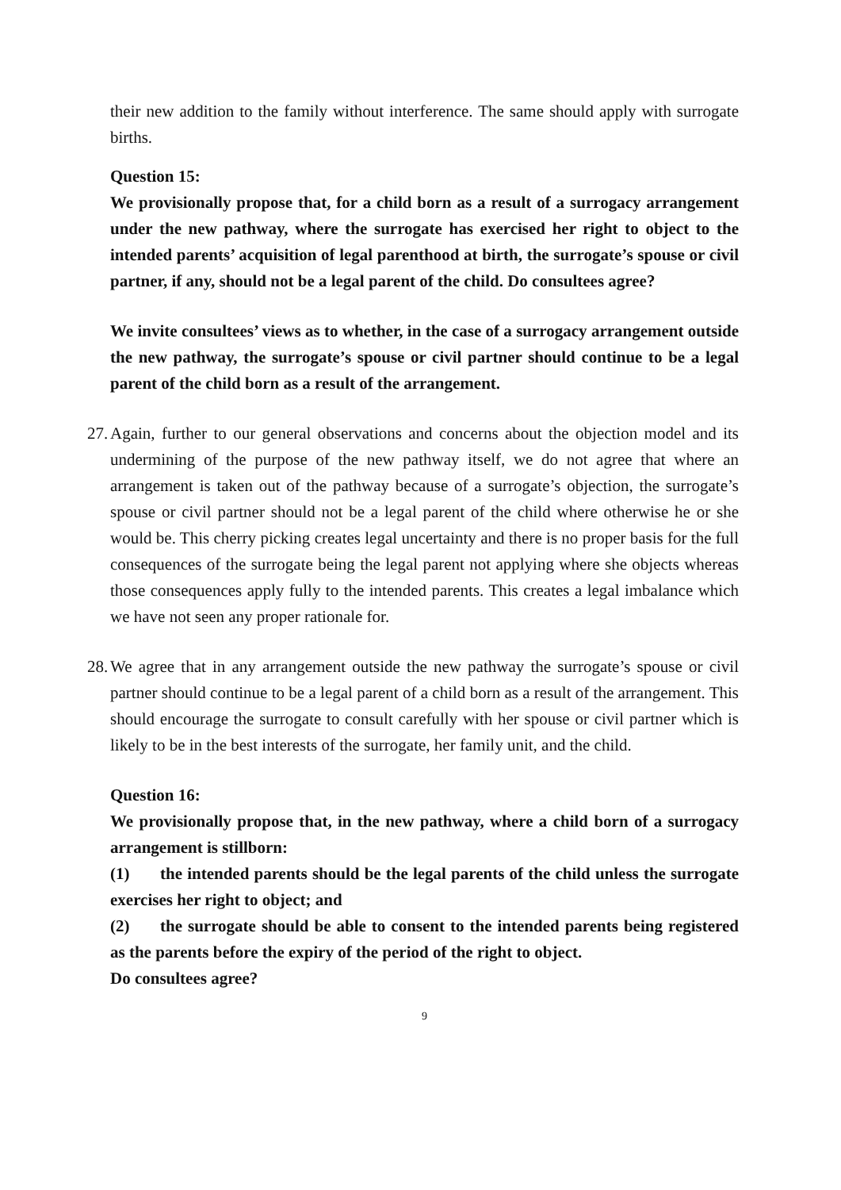their new addition to the family without interference. The same should apply with surrogate births.
Question 15:
We provisionally propose that, for a child born as a result of a surrogacy arrangement under the new pathway, where the surrogate has exercised her right to object to the intended parents’ acquisition of legal parenthood at birth, the surrogate’s spouse or civil partner, if any, should not be a legal parent of the child. Do consultees agree?
We invite consultees’ views as to whether, in the case of a surrogacy arrangement outside the new pathway, the surrogate’s spouse or civil partner should continue to be a legal parent of the child born as a result of the arrangement.
27. Again, further to our general observations and concerns about the objection model and its undermining of the purpose of the new pathway itself, we do not agree that where an arrangement is taken out of the pathway because of a surrogate’s objection, the surrogate’s spouse or civil partner should not be a legal parent of the child where otherwise he or she would be. This cherry picking creates legal uncertainty and there is no proper basis for the full consequences of the surrogate being the legal parent not applying where she objects whereas those consequences apply fully to the intended parents. This creates a legal imbalance which we have not seen any proper rationale for.
28. We agree that in any arrangement outside the new pathway the surrogate’s spouse or civil partner should continue to be a legal parent of a child born as a result of the arrangement. This should encourage the surrogate to consult carefully with her spouse or civil partner which is likely to be in the best interests of the surrogate, her family unit, and the child.
Question 16:
We provisionally propose that, in the new pathway, where a child born of a surrogacy arrangement is stillborn:
(1) the intended parents should be the legal parents of the child unless the surrogate exercises her right to object; and
(2) the surrogate should be able to consent to the intended parents being registered as the parents before the expiry of the period of the right to object.
Do consultees agree?
9